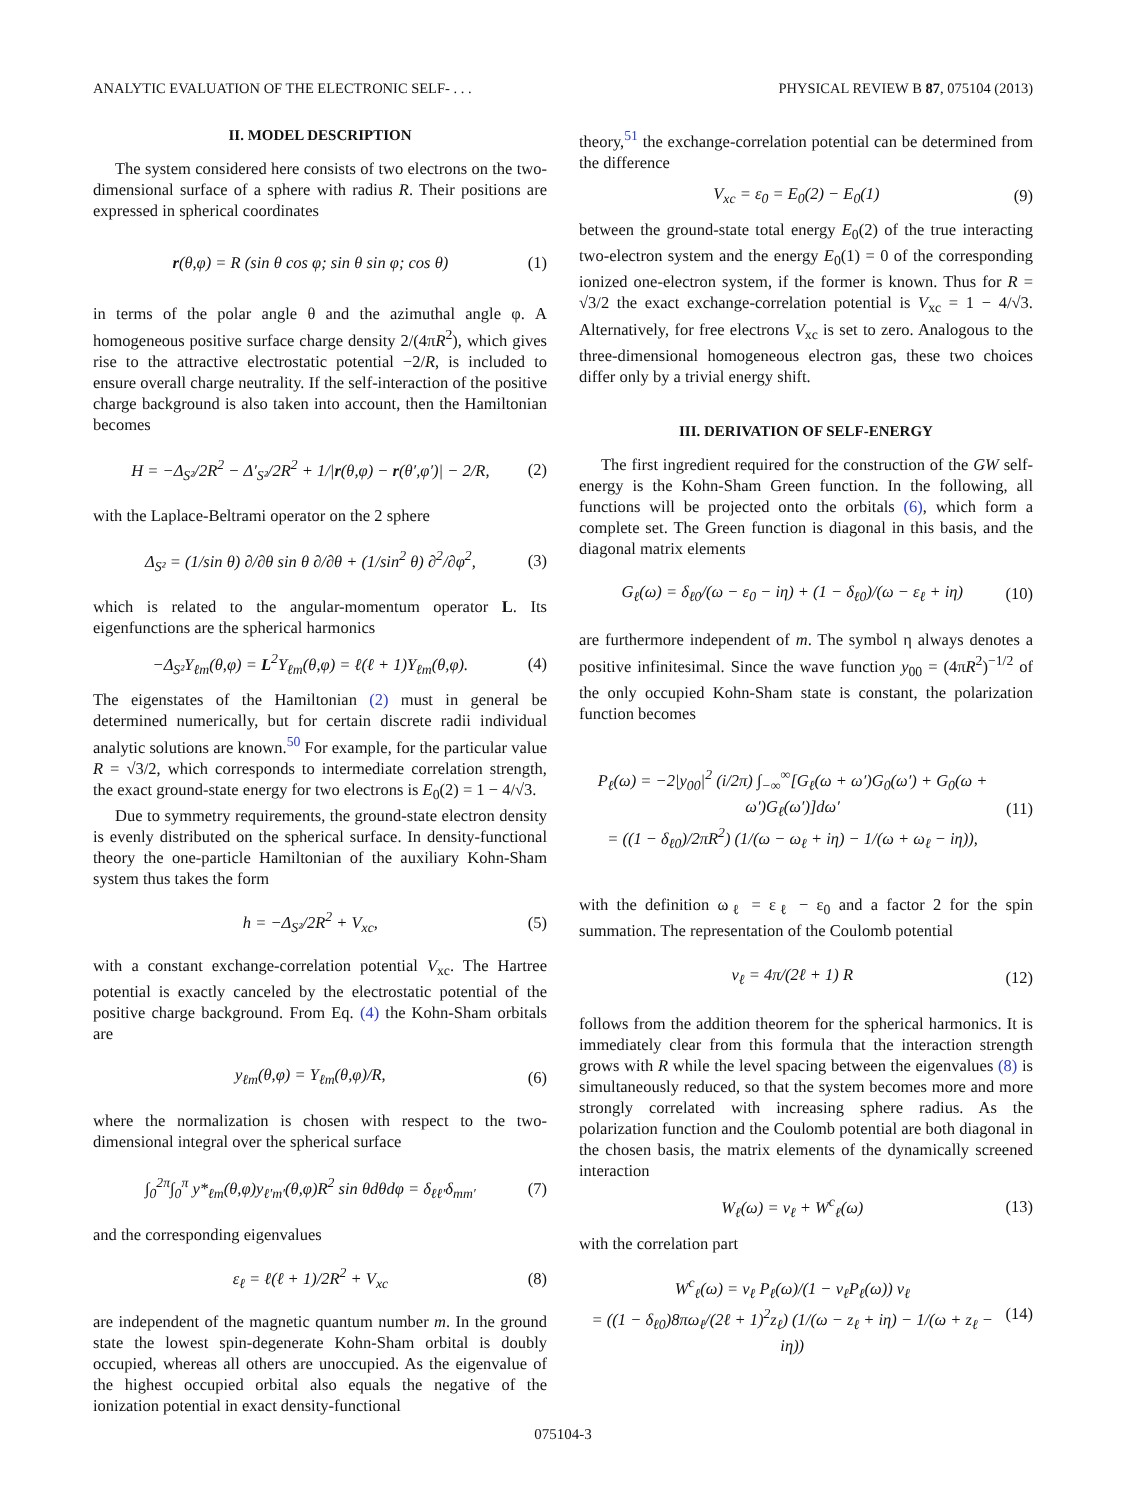ANALYTIC EVALUATION OF THE ELECTRONIC SELF- . . . PHYSICAL REVIEW B 87, 075104 (2013)
II. MODEL DESCRIPTION
The system considered here consists of two electrons on the two-dimensional surface of a sphere with radius R. Their positions are expressed in spherical coordinates
r(θ,φ) = R (sin θ cos φ; sin θ sin φ; cos θ) (1)
in terms of the polar angle θ and the azimuthal angle φ. A homogeneous positive surface charge density 2/(4πR<sup>2</sup>), which gives rise to the attractive electrostatic potential −2/R, is included to ensure overall charge neutrality. If the self-interaction of the positive charge background is also taken into account, then the Hamiltonian becomes
H = −Δ<sub>S²</sub>/2R<sup>2</sup> − Δ′<sub>S²</sub>/2R<sup>2</sup> + 1/|r(θ,φ) − r(θ′,φ′)| − 2/R, (2)
with the Laplace-Beltrami operator on the 2 sphere
Δ<sub>S²</sub> = (1/sin θ) ∂/∂θ sin θ ∂/∂θ + (1/sin<sup>2</sup> θ) ∂<sup>2</sup>/∂φ<sup>2</sup>, (3)
which is related to the angular-momentum operator L. Its eigenfunctions are the spherical harmonics
−Δ<sub>S²</sub>Y<sub>ℓm</sub>(θ,φ) = L<sup>2</sup>Y<sub>ℓm</sub>(θ,φ) = ℓ(ℓ + 1)Y<sub>ℓm</sub>(θ,φ). (4)
The eigenstates of the Hamiltonian (2) must in general be determined numerically, but for certain discrete radii individual analytic solutions are known.<sup>50</sup> For example, for the particular value R = √3/2, which corresponds to intermediate correlation strength, the exact ground-state energy for two electrons is E<sub>0</sub>(2) = 1 − 4/√3.
Due to symmetry requirements, the ground-state electron density is evenly distributed on the spherical surface. In density-functional theory the one-particle Hamiltonian of the auxiliary Kohn-Sham system thus takes the form
h = −Δ<sub>S²</sub>/2R<sup>2</sup> + V<sub>xc</sub>, (5)
with a constant exchange-correlation potential V<sub>xc</sub>. The Hartree potential is exactly canceled by the electrostatic potential of the positive charge background. From Eq. (4) the Kohn-Sham orbitals are
y<sub>ℓm</sub>(θ,φ) = Y<sub>ℓm</sub>(θ,φ)/R, (6)
where the normalization is chosen with respect to the two-dimensional integral over the spherical surface
∫<sub>0</sub><sup>2π</sup>∫<sub>0</sub><sup>π</sup> y*<sub>ℓm</sub>(θ,φ)y<sub>ℓ′m′</sub>(θ,φ)R<sup>2</sup> sin θdθdφ = δ<sub>ℓℓ′</sub>δ<sub>mm′</sub> (7)
and the corresponding eigenvalues
ε<sub>ℓ</sub> = ℓ(ℓ + 1)/2R<sup>2</sup> + V<sub>xc</sub> (8)
are independent of the magnetic quantum number m. In the ground state the lowest spin-degenerate Kohn-Sham orbital is doubly occupied, whereas all others are unoccupied. As the eigenvalue of the highest occupied orbital also equals the negative of the ionization potential in exact density-functional
theory,<sup>51</sup> the exchange-correlation potential can be determined from the difference
V<sub>xc</sub> = ε<sub>0</sub> = E<sub>0</sub>(2) − E<sub>0</sub>(1) (9)
between the ground-state total energy E<sub>0</sub>(2) of the true interacting two-electron system and the energy E<sub>0</sub>(1) = 0 of the corresponding ionized one-electron system, if the former is known. Thus for R = √3/2 the exact exchange-correlation potential is V<sub>xc</sub> = 1 − 4/√3. Alternatively, for free electrons V<sub>xc</sub> is set to zero. Analogous to the three-dimensional homogeneous electron gas, these two choices differ only by a trivial energy shift.
III. DERIVATION OF SELF-ENERGY
The first ingredient required for the construction of the GW self-energy is the Kohn-Sham Green function. In the following, all functions will be projected onto the orbitals (6), which form a complete set. The Green function is diagonal in this basis, and the diagonal matrix elements
G<sub>ℓ</sub>(ω) = δ<sub>ℓ0</sub>/(ω − ε<sub>0</sub> − iη) + (1 − δ<sub>ℓ0</sub>)/(ω − ε<sub>ℓ</sub> + iη) (10)
are furthermore independent of m. The symbol η always denotes a positive infinitesimal. Since the wave function y<sub>00</sub> = (4πR<sup>2</sup>)<sup>−1/2</sup> of the only occupied Kohn-Sham state is constant, the polarization function becomes
P<sub>ℓ</sub>(ω) = −2|y<sub>00</sub>|<sup>2</sup> (i/2π) ∫<sub>−∞</sub><sup>∞</sup>[G<sub>ℓ</sub>(ω + ω′)G<sub>0</sub>(ω′) + G<sub>0</sub>(ω + ω′)G<sub>ℓ</sub>(ω′)]dω′
= ((1 − δ<sub>ℓ0</sub>)/2πR<sup>2</sup>) (1/(ω − ω<sub>ℓ</sub> + iη) − 1/(ω + ω<sub>ℓ</sub> − iη)), (11)
with the definition ω<sub>ℓ</sub> = ε<sub>ℓ</sub> − ε<sub>0</sub> and a factor 2 for the spin summation. The representation of the Coulomb potential
v<sub>ℓ</sub> = 4π/(2ℓ + 1) R (12)
follows from the addition theorem for the spherical harmonics. It is immediately clear from this formula that the interaction strength grows with R while the level spacing between the eigenvalues (8) is simultaneously reduced, so that the system becomes more and more strongly correlated with increasing sphere radius. As the polarization function and the Coulomb potential are both diagonal in the chosen basis, the matrix elements of the dynamically screened interaction
W<sub>ℓ</sub>(ω) = v<sub>ℓ</sub> + W<sup>c</sup><sub>ℓ</sub>(ω) (13)
with the correlation part
W<sup>c</sup><sub>ℓ</sub>(ω) = v<sub>ℓ</sub> P<sub>ℓ</sub>(ω)/(1 − v<sub>ℓ</sub>P<sub>ℓ</sub>(ω)) v<sub>ℓ</sub>
= ((1 − δ<sub>ℓ0</sub>)8πω<sub>ℓ</sub>/(2ℓ + 1)<sup>2</sup>z<sub>ℓ</sub>) (1/(ω − z<sub>ℓ</sub> + iη) − 1/(ω + z<sub>ℓ</sub> − iη)) (14)
075104-3